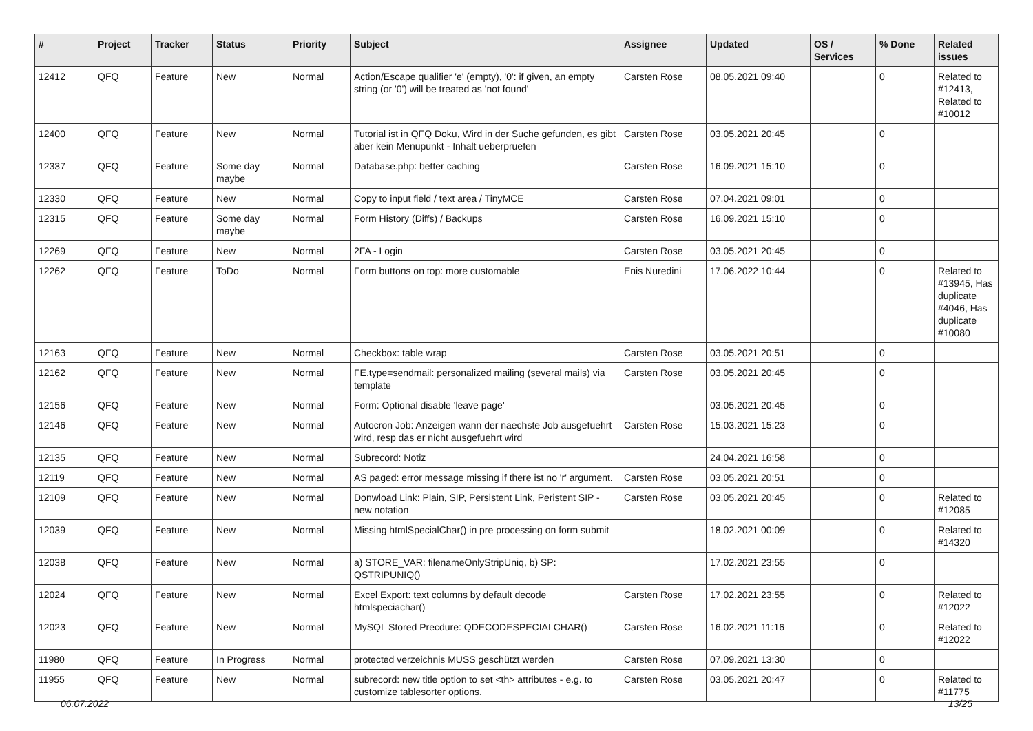| # | Project | Tracker | Status | Priority | Subject | Assignee | Updated | OS / Services | % Done | Related issues |
| --- | --- | --- | --- | --- | --- | --- | --- | --- | --- | --- |
| 12412 | QFQ | Feature | New | Normal | Action/Escape qualifier 'e' (empty), '0': if given, an empty string (or '0') will be treated as 'not found' | Carsten Rose | 08.05.2021 09:40 | | 0 | Related to #12413, Related to #10012 |
| 12400 | QFQ | Feature | New | Normal | Tutorial ist in QFQ Doku, Wird in der Suche gefunden, es gibt aber kein Menupunkt - Inhalt ueberpruefen | Carsten Rose | 03.05.2021 20:45 | | 0 | |
| 12337 | QFQ | Feature | Some day maybe | Normal | Database.php: better caching | Carsten Rose | 16.09.2021 15:10 | | 0 | |
| 12330 | QFQ | Feature | New | Normal | Copy to input field / text area / TinyMCE | Carsten Rose | 07.04.2021 09:01 | | 0 | |
| 12315 | QFQ | Feature | Some day maybe | Normal | Form History (Diffs) / Backups | Carsten Rose | 16.09.2021 15:10 | | 0 | |
| 12269 | QFQ | Feature | New | Normal | 2FA - Login | Carsten Rose | 03.05.2021 20:45 | | 0 | |
| 12262 | QFQ | Feature | ToDo | Normal | Form buttons on top: more customable | Enis Nuredini | 17.06.2022 10:44 | | 0 | Related to #13945, Has duplicate #4046, Has duplicate #10080 |
| 12163 | QFQ | Feature | New | Normal | Checkbox: table wrap | Carsten Rose | 03.05.2021 20:51 | | 0 | |
| 12162 | QFQ | Feature | New | Normal | FE.type=sendmail: personalized mailing (several mails) via template | Carsten Rose | 03.05.2021 20:45 | | 0 | |
| 12156 | QFQ | Feature | New | Normal | Form: Optional disable 'leave page' | | 03.05.2021 20:45 | | 0 | |
| 12146 | QFQ | Feature | New | Normal | Autocron Job: Anzeigen wann der naechste Job ausgefuehrt wird, resp das er nicht ausgefuehrt wird | Carsten Rose | 15.03.2021 15:23 | | 0 | |
| 12135 | QFQ | Feature | New | Normal | Subrecord: Notiz | | 24.04.2021 16:58 | | 0 | |
| 12119 | QFQ | Feature | New | Normal | AS paged: error message missing if there ist no 'r' argument. | Carsten Rose | 03.05.2021 20:51 | | 0 | |
| 12109 | QFQ | Feature | New | Normal | Donwload Link: Plain, SIP, Persistent Link, Peristent SIP - new notation | Carsten Rose | 03.05.2021 20:45 | | 0 | Related to #12085 |
| 12039 | QFQ | Feature | New | Normal | Missing htmlSpecialChar() in pre processing on form submit | | 18.02.2021 00:09 | | 0 | Related to #14320 |
| 12038 | QFQ | Feature | New | Normal | a) STORE_VAR: filenameOnlyStripUniq, b) SP: QSTRIPUNIQ() | | 17.02.2021 23:55 | | 0 | |
| 12024 | QFQ | Feature | New | Normal | Excel Export: text columns by default decode htmlspeciachar() | Carsten Rose | 17.02.2021 23:55 | | 0 | Related to #12022 |
| 12023 | QFQ | Feature | New | Normal | MySQL Stored Precdure: QDECODESPECIALCHAR() | Carsten Rose | 16.02.2021 11:16 | | 0 | Related to #12022 |
| 11980 | QFQ | Feature | In Progress | Normal | protected verzeichnis MUSS geschützt werden | Carsten Rose | 07.09.2021 13:30 | | 0 | |
| 11955 | QFQ | Feature | New | Normal | subrecord: new title option to set <th> attributes - e.g. to customize tablesorter options. | Carsten Rose | 03.05.2021 20:47 | | 0 | Related to #11775 |
06.07.2022 13/25